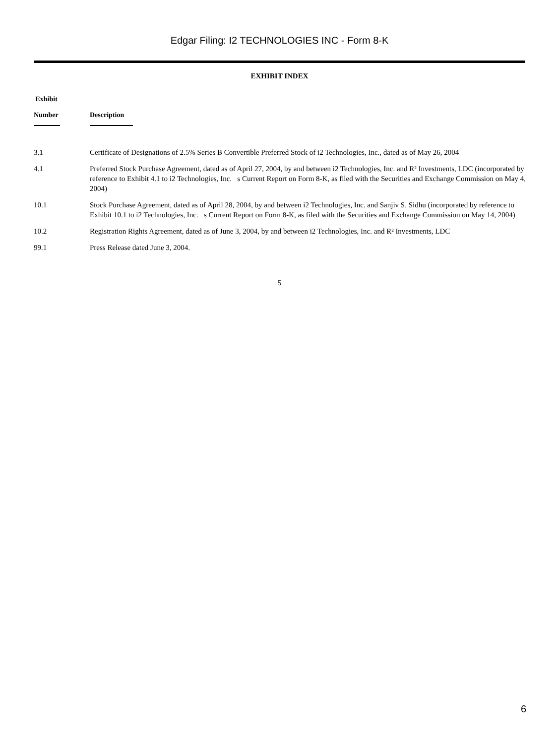Edgar Filing: I2 TECHNOLOGIES INC - Form 8-K
EXHIBIT INDEX
| Exhibit Number | Description |
| --- | --- |
| 3.1 | Certificate of Designations of 2.5% Series B Convertible Preferred Stock of i2 Technologies, Inc., dated as of May 26, 2004 |
| 4.1 | Preferred Stock Purchase Agreement, dated as of April 27, 2004, by and between i2 Technologies, Inc. and R² Investments, LDC (incorporated by reference to Exhibit 4.1 to i2 Technologies, Inc. s Current Report on Form 8-K, as filed with the Securities and Exchange Commission on May 4, 2004) |
| 10.1 | Stock Purchase Agreement, dated as of April 28, 2004, by and between i2 Technologies, Inc. and Sanjiv S. Sidhu (incorporated by reference to Exhibit 10.1 to i2 Technologies, Inc. s Current Report on Form 8-K, as filed with the Securities and Exchange Commission on May 14, 2004) |
| 10.2 | Registration Rights Agreement, dated as of June 3, 2004, by and between i2 Technologies, Inc. and R² Investments, LDC |
| 99.1 | Press Release dated June 3, 2004. |
5
6